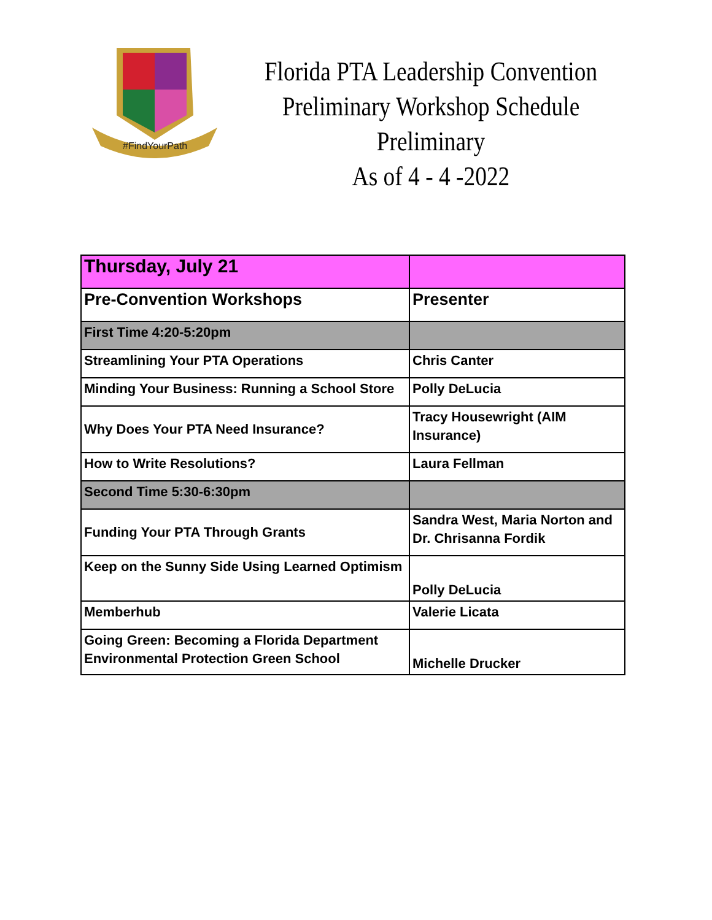#FindYourPath
Florida PTA Leadership Convention
Preliminary Workshop Schedule
Preliminary
As of 4 - 4 -2022
| Thursday, July 21 | |
| Pre-Convention Workshops | Presenter |
| First Time 4:20-5:20pm | |
| Streamlining Your PTA Operations | Chris Canter |
| Minding Your Business: Running a School Store | Polly DeLucia |
| Why Does Your PTA Need Insurance? | Tracy Housewright (AIM Insurance) |
| How to Write Resolutions? | Laura Fellman |
| Second Time 5:30-6:30pm | |
| Funding Your PTA Through Grants | Sandra West, Maria Norton and Dr. Chrisanna Fordik |
| Keep on the Sunny Side Using Learned Optimism | Polly DeLucia |
| Memberhub | Valerie Licata |
| Going Green: Becoming a Florida Department Environmental Protection Green School | Michelle Drucker |